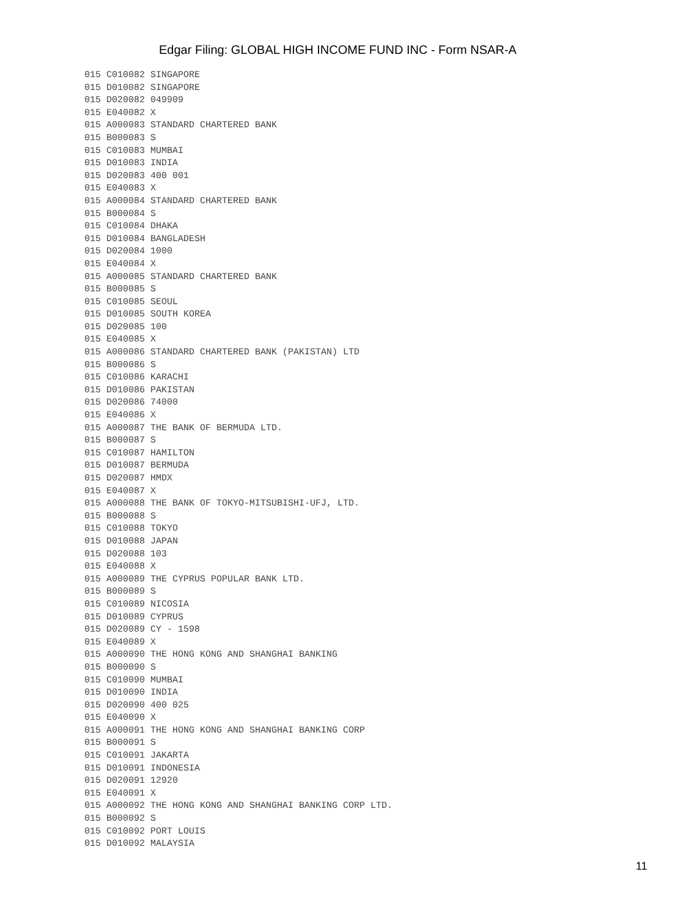Edgar Filing: GLOBAL HIGH INCOME FUND INC - Form NSAR-A
015 C010082 SINGAPORE
015 D010082 SINGAPORE
015 D020082 049909
015 E040082 X
015 A000083 STANDARD CHARTERED BANK
015 B000083 S
015 C010083 MUMBAI
015 D010083 INDIA
015 D020083 400 001
015 E040083 X
015 A000084 STANDARD CHARTERED BANK
015 B000084 S
015 C010084 DHAKA
015 D010084 BANGLADESH
015 D020084 1000
015 E040084 X
015 A000085 STANDARD CHARTERED BANK
015 B000085 S
015 C010085 SEOUL
015 D010085 SOUTH KOREA
015 D020085 100
015 E040085 X
015 A000086 STANDARD CHARTERED BANK (PAKISTAN) LTD
015 B000086 S
015 C010086 KARACHI
015 D010086 PAKISTAN
015 D020086 74000
015 E040086 X
015 A000087 THE BANK OF BERMUDA LTD.
015 B000087 S
015 C010087 HAMILTON
015 D010087 BERMUDA
015 D020087 HMDX
015 E040087 X
015 A000088 THE BANK OF TOKYO-MITSUBISHI-UFJ, LTD.
015 B000088 S
015 C010088 TOKYO
015 D010088 JAPAN
015 D020088 103
015 E040088 X
015 A000089 THE CYPRUS POPULAR BANK LTD.
015 B000089 S
015 C010089 NICOSIA
015 D010089 CYPRUS
015 D020089 CY - 1598
015 E040089 X
015 A000090 THE HONG KONG AND SHANGHAI BANKING
015 B000090 S
015 C010090 MUMBAI
015 D010090 INDIA
015 D020090 400 025
015 E040090 X
015 A000091 THE HONG KONG AND SHANGHAI BANKING CORP
015 B000091 S
015 C010091 JAKARTA
015 D010091 INDONESIA
015 D020091 12920
015 E040091 X
015 A000092 THE HONG KONG AND SHANGHAI BANKING CORP LTD.
015 B000092 S
015 C010092 PORT LOUIS
015 D010092 MALAYSIA
11